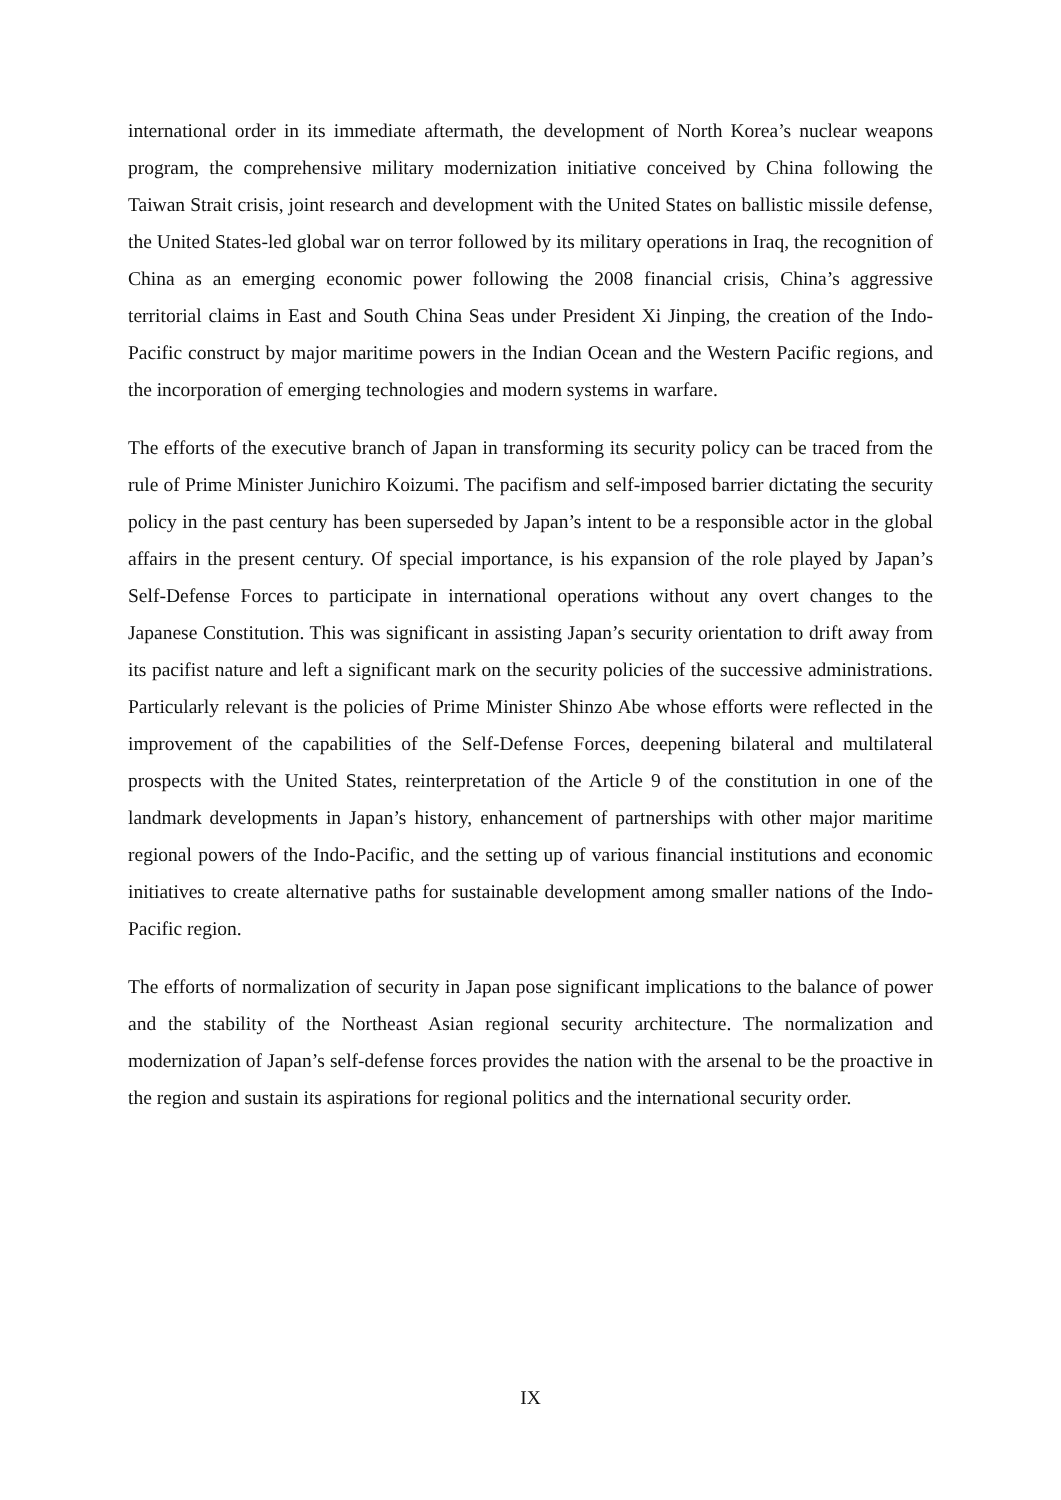international order in its immediate aftermath, the development of North Korea’s nuclear weapons program, the comprehensive military modernization initiative conceived by China following the Taiwan Strait crisis, joint research and development with the United States on ballistic missile defense, the United States-led global war on terror followed by its military operations in Iraq, the recognition of China as an emerging economic power following the 2008 financial crisis, China’s aggressive territorial claims in East and South China Seas under President Xi Jinping, the creation of the Indo-Pacific construct by major maritime powers in the Indian Ocean and the Western Pacific regions, and the incorporation of emerging technologies and modern systems in warfare.
The efforts of the executive branch of Japan in transforming its security policy can be traced from the rule of Prime Minister Junichiro Koizumi. The pacifism and self-imposed barrier dictating the security policy in the past century has been superseded by Japan’s intent to be a responsible actor in the global affairs in the present century. Of special importance, is his expansion of the role played by Japan’s Self-Defense Forces to participate in international operations without any overt changes to the Japanese Constitution. This was significant in assisting Japan’s security orientation to drift away from its pacifist nature and left a significant mark on the security policies of the successive administrations. Particularly relevant is the policies of Prime Minister Shinzo Abe whose efforts were reflected in the improvement of the capabilities of the Self-Defense Forces, deepening bilateral and multilateral prospects with the United States, reinterpretation of the Article 9 of the constitution in one of the landmark developments in Japan’s history, enhancement of partnerships with other major maritime regional powers of the Indo-Pacific, and the setting up of various financial institutions and economic initiatives to create alternative paths for sustainable development among smaller nations of the Indo-Pacific region.
The efforts of normalization of security in Japan pose significant implications to the balance of power and the stability of the Northeast Asian regional security architecture. The normalization and modernization of Japan’s self-defense forces provides the nation with the arsenal to be the proactive in the region and sustain its aspirations for regional politics and the international security order.
IX